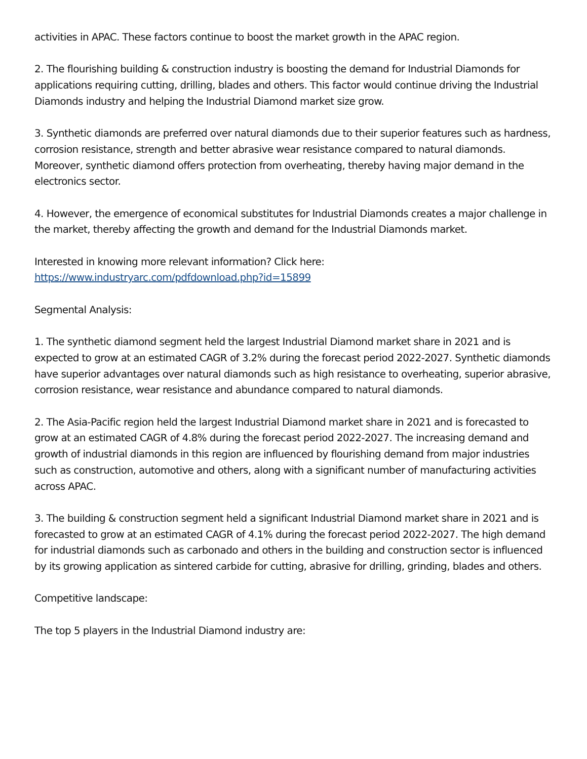activities in APAC. These factors continue to boost the market growth in the APAC region.
2. The flourishing building & construction industry is boosting the demand for Industrial Diamonds for applications requiring cutting, drilling, blades and others. This factor would continue driving the Industrial Diamonds industry and helping the Industrial Diamond market size grow.
3. Synthetic diamonds are preferred over natural diamonds due to their superior features such as hardness, corrosion resistance, strength and better abrasive wear resistance compared to natural diamonds. Moreover, synthetic diamond offers protection from overheating, thereby having major demand in the electronics sector.
4. However, the emergence of economical substitutes for Industrial Diamonds creates a major challenge in the market, thereby affecting the growth and demand for the Industrial Diamonds market.
Interested in knowing more relevant information? Click here:
https://www.industryarc.com/pdfdownload.php?id=15899
Segmental Analysis:
1. The synthetic diamond segment held the largest Industrial Diamond market share in 2021 and is expected to grow at an estimated CAGR of 3.2% during the forecast period 2022-2027. Synthetic diamonds have superior advantages over natural diamonds such as high resistance to overheating, superior abrasive, corrosion resistance, wear resistance and abundance compared to natural diamonds.
2. The Asia-Pacific region held the largest Industrial Diamond market share in 2021 and is forecasted to grow at an estimated CAGR of 4.8% during the forecast period 2022-2027. The increasing demand and growth of industrial diamonds in this region are influenced by flourishing demand from major industries such as construction, automotive and others, along with a significant number of manufacturing activities across APAC.
3. The building & construction segment held a significant Industrial Diamond market share in 2021 and is forecasted to grow at an estimated CAGR of 4.1% during the forecast period 2022-2027. The high demand for industrial diamonds such as carbonado and others in the building and construction sector is influenced by its growing application as sintered carbide for cutting, abrasive for drilling, grinding, blades and others.
Competitive landscape:
The top 5 players in the Industrial Diamond industry are: